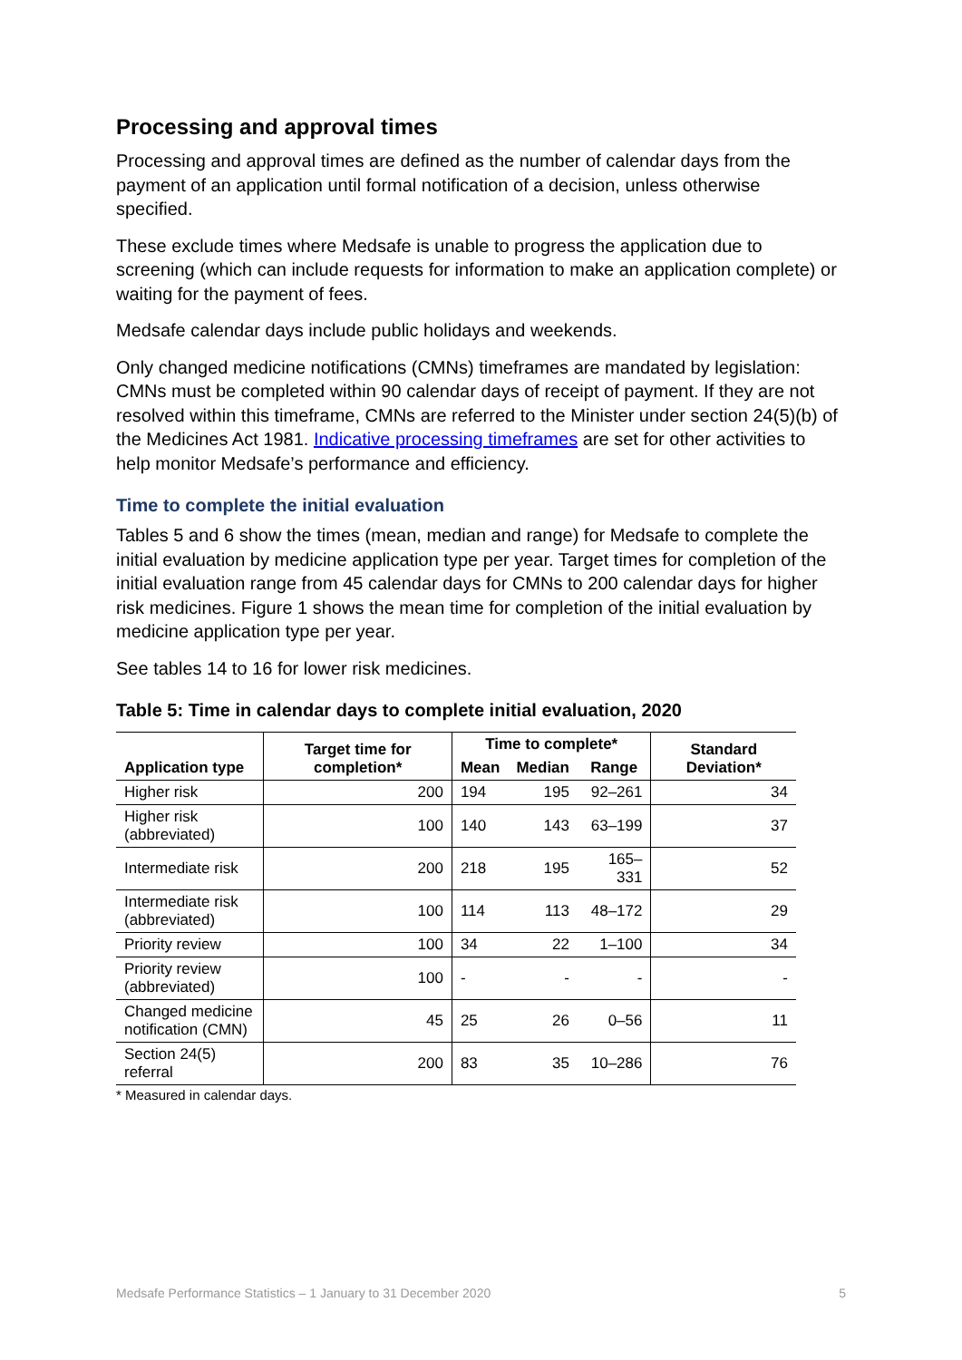Processing and approval times
Processing and approval times are defined as the number of calendar days from the payment of an application until formal notification of a decision, unless otherwise specified.
These exclude times where Medsafe is unable to progress the application due to screening (which can include requests for information to make an application complete) or waiting for the payment of fees.
Medsafe calendar days include public holidays and weekends.
Only changed medicine notifications (CMNs) timeframes are mandated by legislation: CMNs must be completed within 90 calendar days of receipt of payment. If they are not resolved within this timeframe, CMNs are referred to the Minister under section 24(5)(b) of the Medicines Act 1981. Indicative processing timeframes are set for other activities to help monitor Medsafe’s performance and efficiency.
Time to complete the initial evaluation
Tables 5 and 6 show the times (mean, median and range) for Medsafe to complete the initial evaluation by medicine application type per year. Target times for completion of the initial evaluation range from 45 calendar days for CMNs to 200 calendar days for higher risk medicines. Figure 1 shows the mean time for completion of the initial evaluation by medicine application type per year.
See tables 14 to 16 for lower risk medicines.
Table 5: Time in calendar days to complete initial evaluation, 2020
| Application type | Target time for completion* | Time to complete* | | | Standard Deviation* |
| --- | --- | --- | --- | --- | --- |
| | | Mean | Median | Range | |
| Higher risk | 200 | 194 | 195 | 92–261 | 34 |
| Higher risk (abbreviated) | 100 | 140 | 143 | 63–199 | 37 |
| Intermediate risk | 200 | 218 | 195 | 165–331 | 52 |
| Intermediate risk (abbreviated) | 100 | 114 | 113 | 48–172 | 29 |
| Priority review | 100 | 34 | 22 | 1–100 | 34 |
| Priority review (abbreviated) | 100 | - | - | - | - |
| Changed medicine notification (CMN) | 45 | 25 | 26 | 0–56 | 11 |
| Section 24(5) referral | 200 | 83 | 35 | 10–286 | 76 |
* Measured in calendar days.
Medsafe Performance Statistics – 1 January to 31 December 2020 5